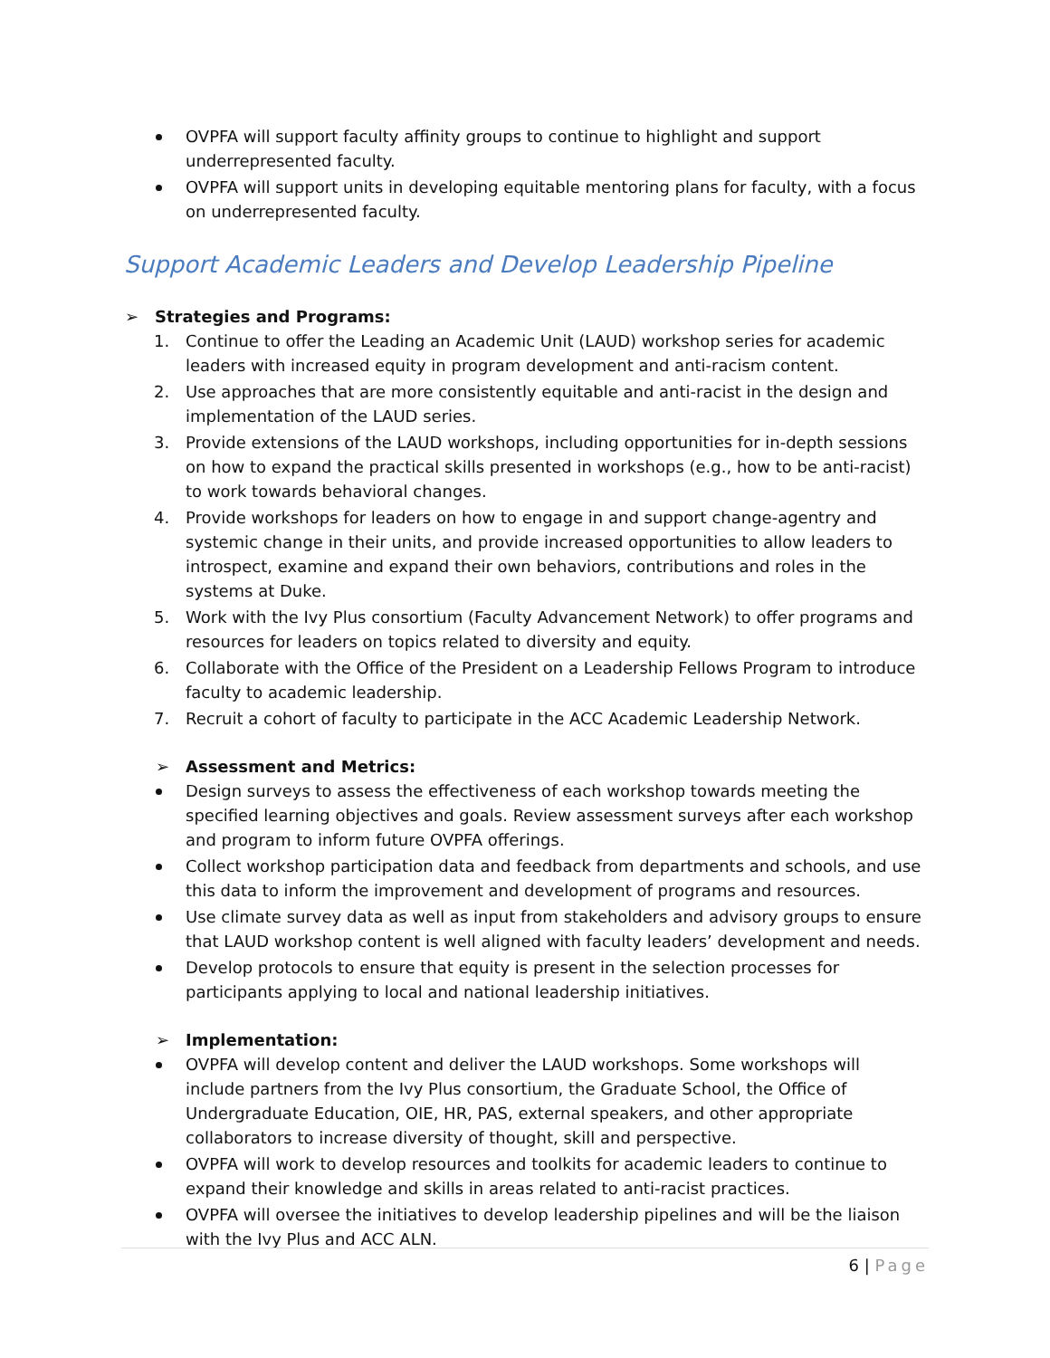OVPFA will support faculty affinity groups to continue to highlight and support underrepresented faculty.
OVPFA will support units in developing equitable mentoring plans for faculty, with a focus on underrepresented faculty.
Support Academic Leaders and Develop Leadership Pipeline
➢ Strategies and Programs:
1. Continue to offer the Leading an Academic Unit (LAUD) workshop series for academic leaders with increased equity in program development and anti-racism content.
2. Use approaches that are more consistently equitable and anti-racist in the design and implementation of the LAUD series.
3. Provide extensions of the LAUD workshops, including opportunities for in-depth sessions on how to expand the practical skills presented in workshops (e.g., how to be anti-racist) to work towards behavioral changes.
4. Provide workshops for leaders on how to engage in and support change-agentry and systemic change in their units, and provide increased opportunities to allow leaders to introspect, examine and expand their own behaviors, contributions and roles in the systems at Duke.
5. Work with the Ivy Plus consortium (Faculty Advancement Network) to offer programs and resources for leaders on topics related to diversity and equity.
6. Collaborate with the Office of the President on a Leadership Fellows Program to introduce faculty to academic leadership.
7. Recruit a cohort of faculty to participate in the ACC Academic Leadership Network.
➢ Assessment and Metrics:
Design surveys to assess the effectiveness of each workshop towards meeting the specified learning objectives and goals. Review assessment surveys after each workshop and program to inform future OVPFA offerings.
Collect workshop participation data and feedback from departments and schools, and use this data to inform the improvement and development of programs and resources.
Use climate survey data as well as input from stakeholders and advisory groups to ensure that LAUD workshop content is well aligned with faculty leaders’ development and needs.
Develop protocols to ensure that equity is present in the selection processes for participants applying to local and national leadership initiatives.
➢ Implementation:
OVPFA will develop content and deliver the LAUD workshops. Some workshops will include partners from the Ivy Plus consortium, the Graduate School, the Office of Undergraduate Education, OIE, HR, PAS, external speakers, and other appropriate collaborators to increase diversity of thought, skill and perspective.
OVPFA will work to develop resources and toolkits for academic leaders to continue to expand their knowledge and skills in areas related to anti-racist practices.
OVPFA will oversee the initiatives to develop leadership pipelines and will be the liaison with the Ivy Plus and ACC ALN.
6 | Page